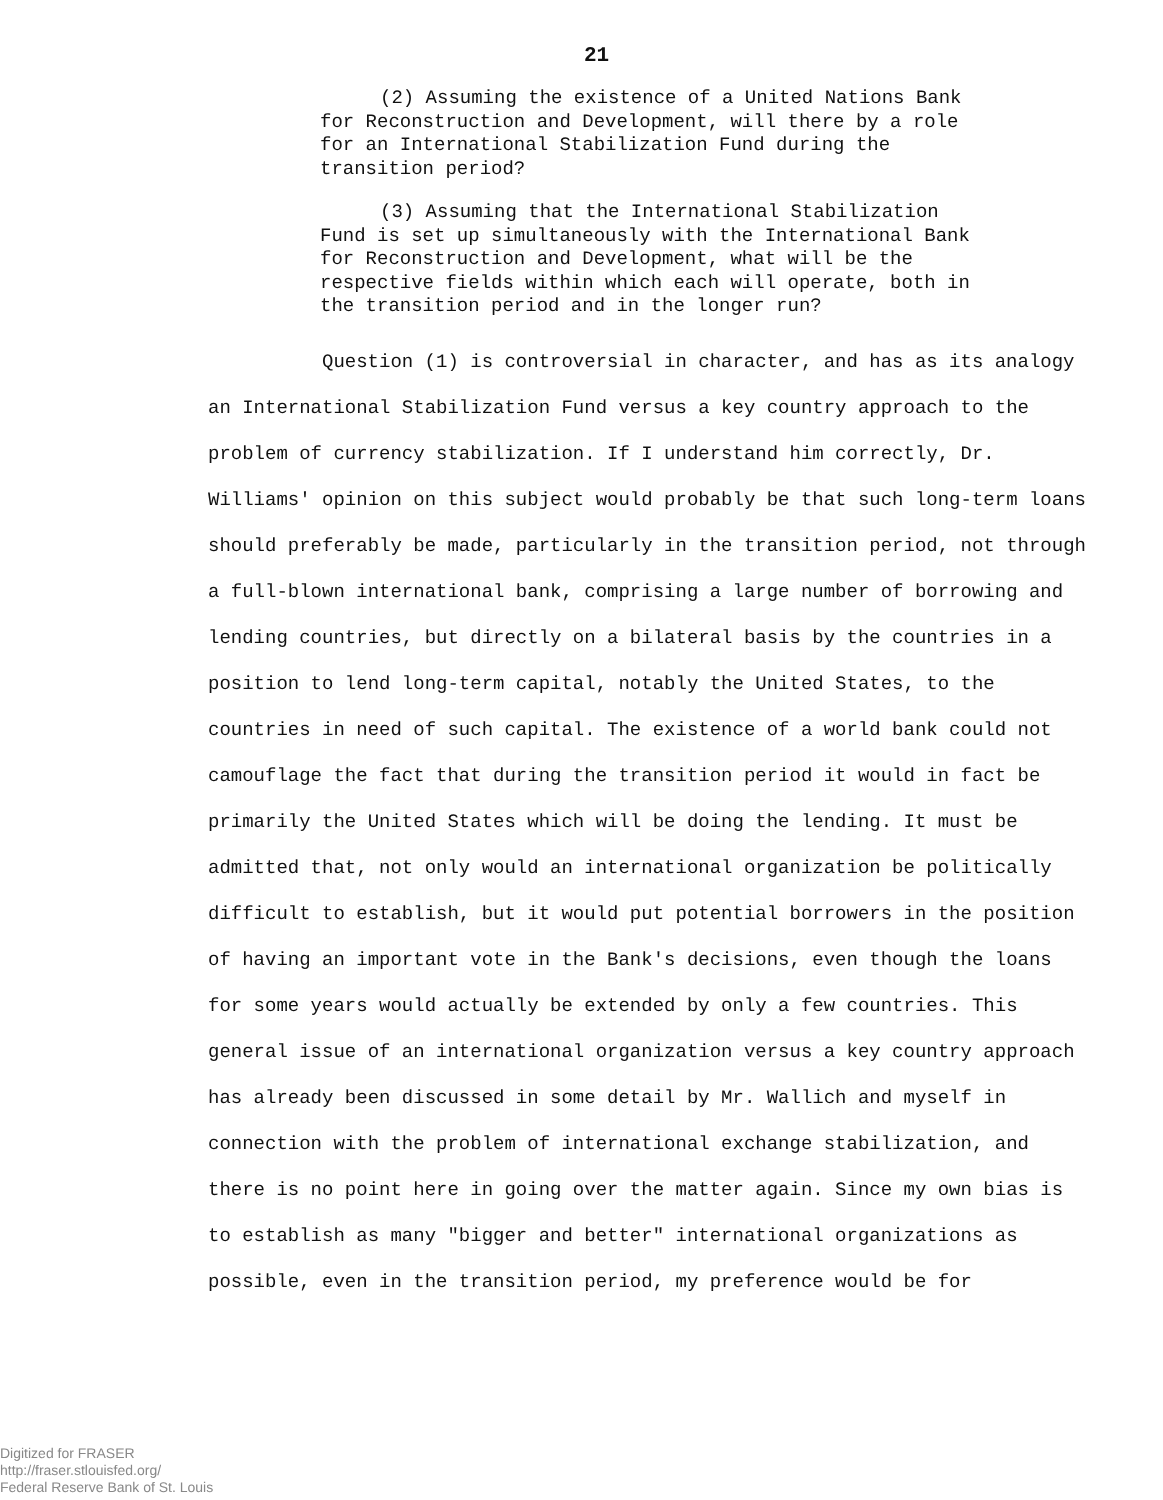21
(2) Assuming the existence of a United Nations Bank for Reconstruction and Development, will there by a role for an International Stabilization Fund during the transition period?
(3) Assuming that the International Stabilization Fund is set up simultaneously with the International Bank for Reconstruction and Development, what will be the respective fields within which each will operate, both in the transition period and in the longer run?
Question (1) is controversial in character, and has as its analogy an International Stabilization Fund versus a key country approach to the problem of currency stabilization. If I understand him correctly, Dr. Williams' opinion on this subject would probably be that such long-term loans should preferably be made, particularly in the transition period, not through a full-blown international bank, comprising a large number of borrowing and lending countries, but directly on a bilateral basis by the countries in a position to lend long-term capital, notably the United States, to the countries in need of such capital. The existence of a world bank could not camouflage the fact that during the transition period it would in fact be primarily the United States which will be doing the lending. It must be admitted that, not only would an international organization be politically difficult to establish, but it would put potential borrowers in the position of having an important vote in the Bank's decisions, even though the loans for some years would actually be extended by only a few countries. This general issue of an international organization versus a key country approach has already been discussed in some detail by Mr. Wallich and myself in connection with the problem of international exchange stabilization, and there is no point here in going over the matter again. Since my own bias is to establish as many "bigger and better" international organizations as possible, even in the transition period, my preference would be for
Digitized for FRASER
http://fraser.stlouisfed.org/
Federal Reserve Bank of St. Louis